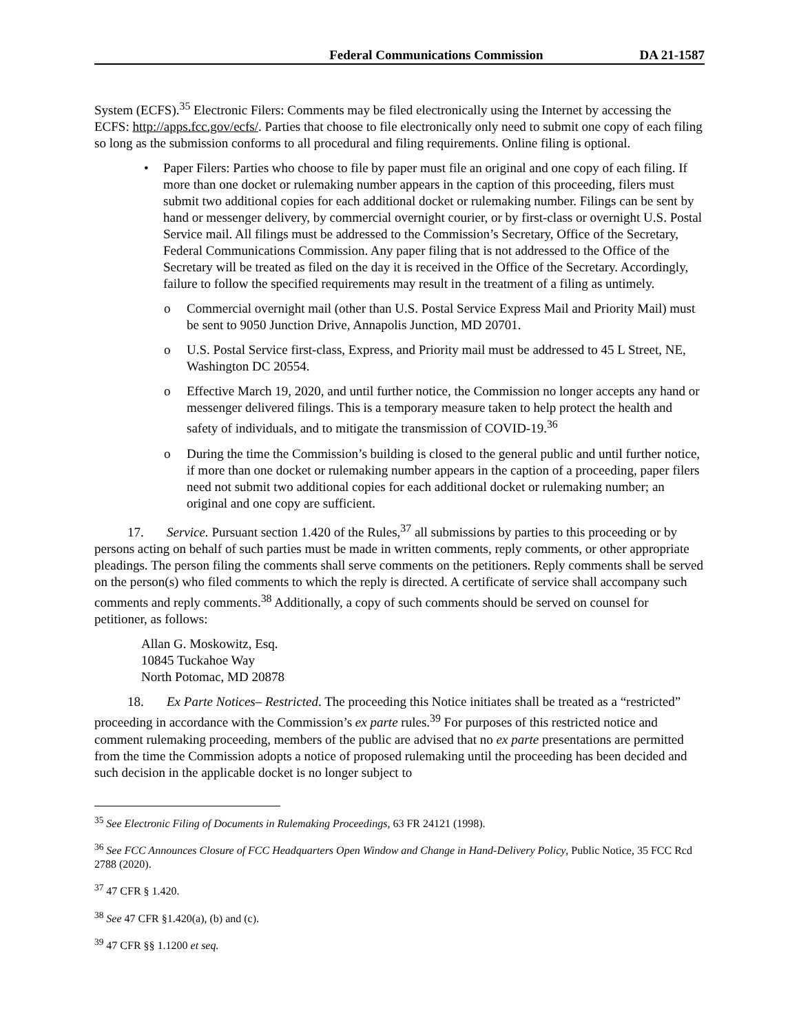Federal Communications Commission DA 21-1587
System (ECFS).<sup>35</sup> Electronic Filers: Comments may be filed electronically using the Internet by accessing the ECFS: http://apps.fcc.gov/ecfs/. Parties that choose to file electronically only need to submit one copy of each filing so long as the submission conforms to all procedural and filing requirements. Online filing is optional.
Paper Filers: Parties who choose to file by paper must file an original and one copy of each filing. If more than one docket or rulemaking number appears in the caption of this proceeding, filers must submit two additional copies for each additional docket or rulemaking number. Filings can be sent by hand or messenger delivery, by commercial overnight courier, or by first-class or overnight U.S. Postal Service mail. All filings must be addressed to the Commission’s Secretary, Office of the Secretary, Federal Communications Commission. Any paper filing that is not addressed to the Office of the Secretary will be treated as filed on the day it is received in the Office of the Secretary. Accordingly, failure to follow the specified requirements may result in the treatment of a filing as untimely.
Commercial overnight mail (other than U.S. Postal Service Express Mail and Priority Mail) must be sent to 9050 Junction Drive, Annapolis Junction, MD 20701.
U.S. Postal Service first-class, Express, and Priority mail must be addressed to 45 L Street, NE, Washington DC 20554.
Effective March 19, 2020, and until further notice, the Commission no longer accepts any hand or messenger delivered filings. This is a temporary measure taken to help protect the health and safety of individuals, and to mitigate the transmission of COVID-19.<sup>36</sup>
During the time the Commission’s building is closed to the general public and until further notice, if more than one docket or rulemaking number appears in the caption of a proceeding, paper filers need not submit two additional copies for each additional docket or rulemaking number; an original and one copy are sufficient.
17. Service. Pursuant section 1.420 of the Rules,<sup>37</sup> all submissions by parties to this proceeding or by persons acting on behalf of such parties must be made in written comments, reply comments, or other appropriate pleadings. The person filing the comments shall serve comments on the petitioners. Reply comments shall be served on the person(s) who filed comments to which the reply is directed. A certificate of service shall accompany such comments and reply comments.<sup>38</sup> Additionally, a copy of such comments should be served on counsel for petitioner, as follows:
Allan G. Moskowitz, Esq.
10845 Tuckahoe Way
North Potomac, MD 20878
18. Ex Parte Notices– Restricted. The proceeding this Notice initiates shall be treated as a “restricted” proceeding in accordance with the Commission’s ex parte rules.<sup>39</sup> For purposes of this restricted notice and comment rulemaking proceeding, members of the public are advised that no ex parte presentations are permitted from the time the Commission adopts a notice of proposed rulemaking until the proceeding has been decided and such decision in the applicable docket is no longer subject to
<sup>35</sup> See Electronic Filing of Documents in Rulemaking Proceedings, 63 FR 24121 (1998).
<sup>36</sup> See FCC Announces Closure of FCC Headquarters Open Window and Change in Hand-Delivery Policy, Public Notice, 35 FCC Rcd 2788 (2020).
<sup>37</sup> 47 CFR § 1.420.
<sup>38</sup> See 47 CFR §1.420(a), (b) and (c).
<sup>39</sup> 47 CFR §§ 1.1200 et seq.